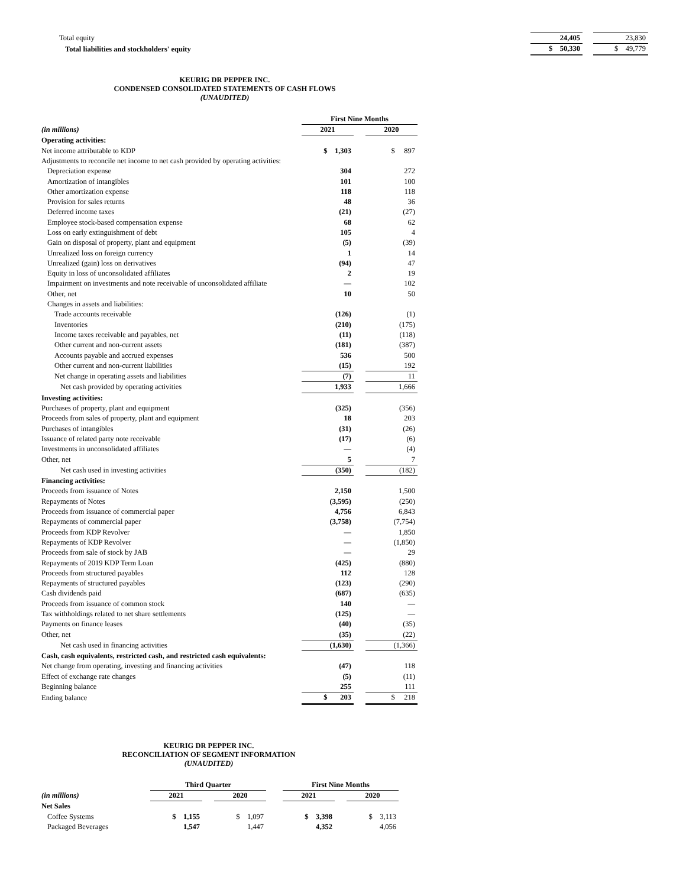| Total equity | | 24,405 | | 23,830 |
| Total liabilities and stockholders' equity | | $ 50,330 | | $ 49,779 |
KEURIG DR PEPPER INC.
CONDENSED CONSOLIDATED STATEMENTS OF CASH FLOWS
(UNAUDITED)
| | First Nine Months | | |
| (in millions) | 2021 | | 2020 |
| Operating activities: | | | |
| Net income attributable to KDP | $ 1,303 | | $ 897 |
| Adjustments to reconcile net income to net cash provided by operating activities: | | | |
| Depreciation expense | 304 | | 272 |
| Amortization of intangibles | 101 | | 100 |
| Other amortization expense | 118 | | 118 |
| Provision for sales returns | 48 | | 36 |
| Deferred income taxes | (21) | | (27) |
| Employee stock-based compensation expense | 68 | | 62 |
| Loss on early extinguishment of debt | 105 | | 4 |
| Gain on disposal of property, plant and equipment | (5) | | (39) |
| Unrealized loss on foreign currency | 1 | | 14 |
| Unrealized (gain) loss on derivatives | (94) | | 47 |
| Equity in loss of unconsolidated affiliates | 2 | | 19 |
| Impairment on investments and note receivable of unconsolidated affiliate | — | | 102 |
| Other, net | 10 | | 50 |
| Changes in assets and liabilities: | | | |
| Trade accounts receivable | (126) | | (1) |
| Inventories | (210) | | (175) |
| Income taxes receivable and payables, net | (11) | | (118) |
| Other current and non-current assets | (181) | | (387) |
| Accounts payable and accrued expenses | 536 | | 500 |
| Other current and non-current liabilities | (15) | | 192 |
| Net change in operating assets and liabilities | (7) | | 11 |
| Net cash provided by operating activities | 1,933 | | 1,666 |
| Investing activities: | | | |
| Purchases of property, plant and equipment | (325) | | (356) |
| Proceeds from sales of property, plant and equipment | 18 | | 203 |
| Purchases of intangibles | (31) | | (26) |
| Issuance of related party note receivable | (17) | | (6) |
| Investments in unconsolidated affiliates | — | | (4) |
| Other, net | 5 | | 7 |
| Net cash used in investing activities | (350) | | (182) |
| Financing activities: | | | |
| Proceeds from issuance of Notes | 2,150 | | 1,500 |
| Repayments of Notes | (3,595) | | (250) |
| Proceeds from issuance of commercial paper | 4,756 | | 6,843 |
| Repayments of commercial paper | (3,758) | | (7,754) |
| Proceeds from KDP Revolver | — | | 1,850 |
| Repayments of KDP Revolver | — | | (1,850) |
| Proceeds from sale of stock by JAB | — | | 29 |
| Repayments of 2019 KDP Term Loan | (425) | | (880) |
| Proceeds from structured payables | 112 | | 128 |
| Repayments of structured payables | (123) | | (290) |
| Cash dividends paid | (687) | | (635) |
| Proceeds from issuance of common stock | 140 | | — |
| Tax withholdings related to net share settlements | (125) | | — |
| Payments on finance leases | (40) | | (35) |
| Other, net | (35) | | (22) |
| Net cash used in financing activities | (1,630) | | (1,366) |
| Cash, cash equivalents, restricted cash, and restricted cash equivalents: | | | |
| Net change from operating, investing and financing activities | (47) | | 118 |
| Effect of exchange rate changes | (5) | | (11) |
| Beginning balance | 255 | | 111 |
| Ending balance | $ 203 | | $ 218 |
KEURIG DR PEPPER INC.
RECONCILIATION OF SEGMENT INFORMATION
(UNAUDITED)
| | Third Quarter | | | | First Nine Months | | |
| (in millions) | 2021 | | 2020 | | 2021 | | 2020 |
| Net Sales | | | | | | | |
| Coffee Systems | $ 1,155 | | $ 1,097 | | $ 3,398 | | $ 3,113 |
| Packaged Beverages | 1,547 | | 1,447 | | 4,352 | | 4,056 |